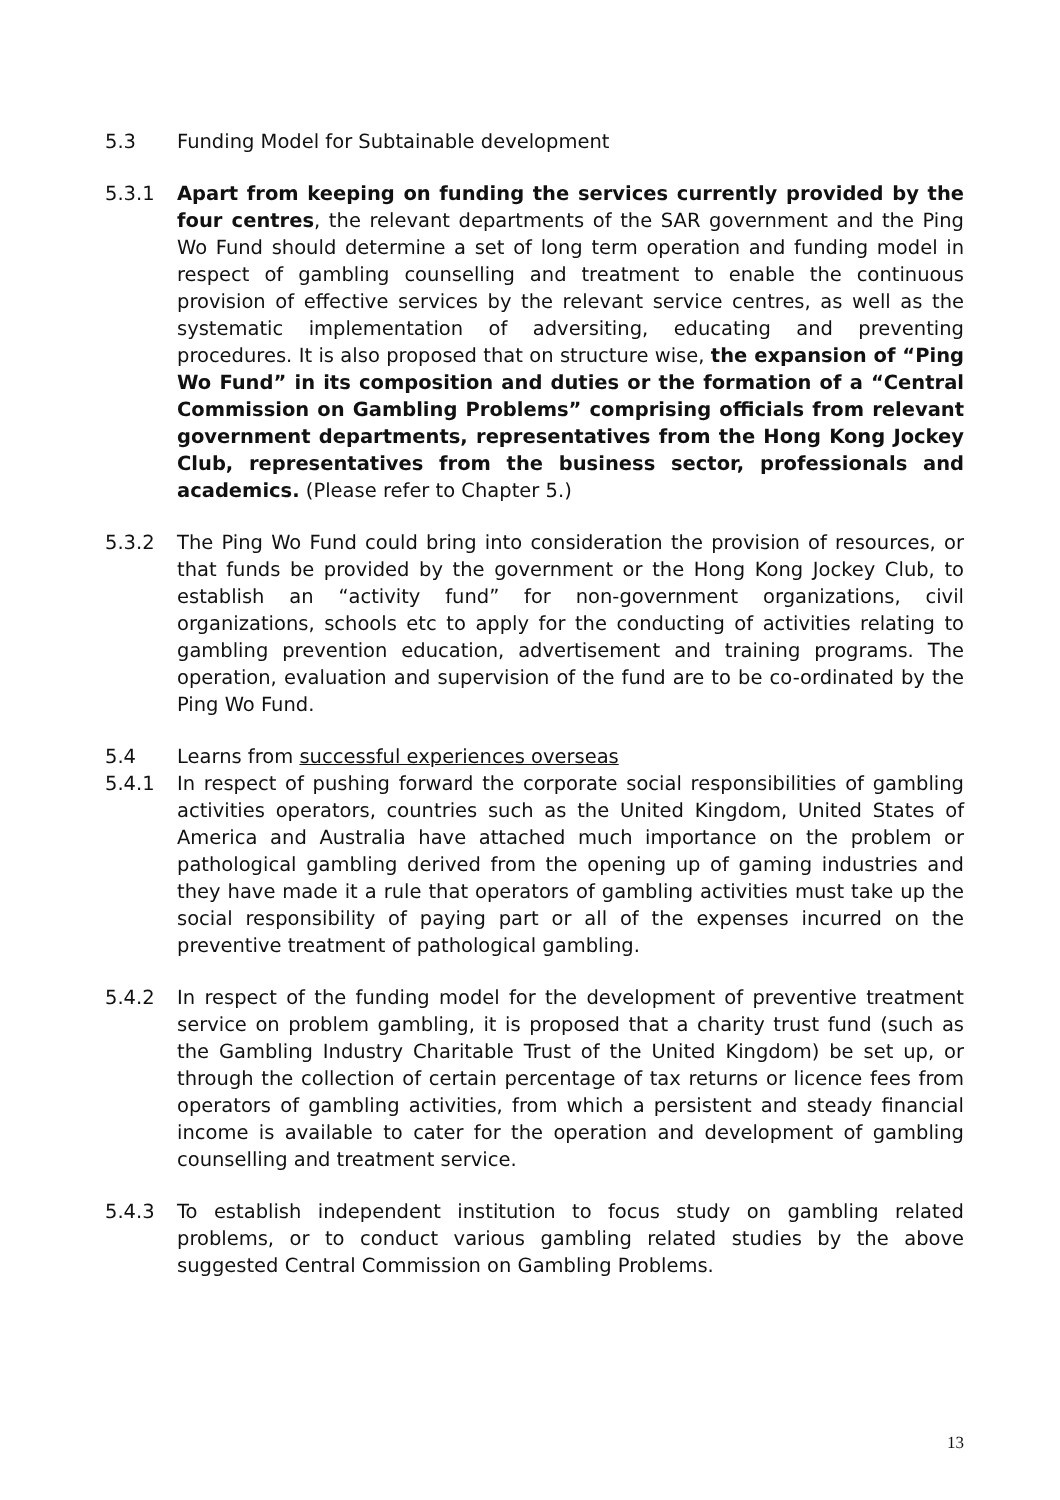5.3 Funding Model for Subtainable development
5.3.1 Apart from keeping on funding the services currently provided by the four centres, the relevant departments of the SAR government and the Ping Wo Fund should determine a set of long term operation and funding model in respect of gambling counselling and treatment to enable the continuous provision of effective services by the relevant service centres, as well as the systematic implementation of adversiting, educating and preventing procedures. It is also proposed that on structure wise, the expansion of “Ping Wo Fund” in its composition and duties or the formation of a “Central Commission on Gambling Problems” comprising officials from relevant government departments, representatives from the Hong Kong Jockey Club, representatives from the business sector, professionals and academics. (Please refer to Chapter 5.)
5.3.2 The Ping Wo Fund could bring into consideration the provision of resources, or that funds be provided by the government or the Hong Kong Jockey Club, to establish an “activity fund” for non-government organizations, civil organizations, schools etc to apply for the conducting of activities relating to gambling prevention education, advertisement and training programs. The operation, evaluation and supervision of the fund are to be co-ordinated by the Ping Wo Fund.
5.4 Learns from successful experiences overseas
5.4.1 In respect of pushing forward the corporate social responsibilities of gambling activities operators, countries such as the United Kingdom, United States of America and Australia have attached much importance on the problem or pathological gambling derived from the opening up of gaming industries and they have made it a rule that operators of gambling activities must take up the social responsibility of paying part or all of the expenses incurred on the preventive treatment of pathological gambling.
5.4.2 In respect of the funding model for the development of preventive treatment service on problem gambling, it is proposed that a charity trust fund (such as the Gambling Industry Charitable Trust of the United Kingdom) be set up, or through the collection of certain percentage of tax returns or licence fees from operators of gambling activities, from which a persistent and steady financial income is available to cater for the operation and development of gambling counselling and treatment service.
5.4.3 To establish independent institution to focus study on gambling related problems, or to conduct various gambling related studies by the above suggested Central Commission on Gambling Problems.
13